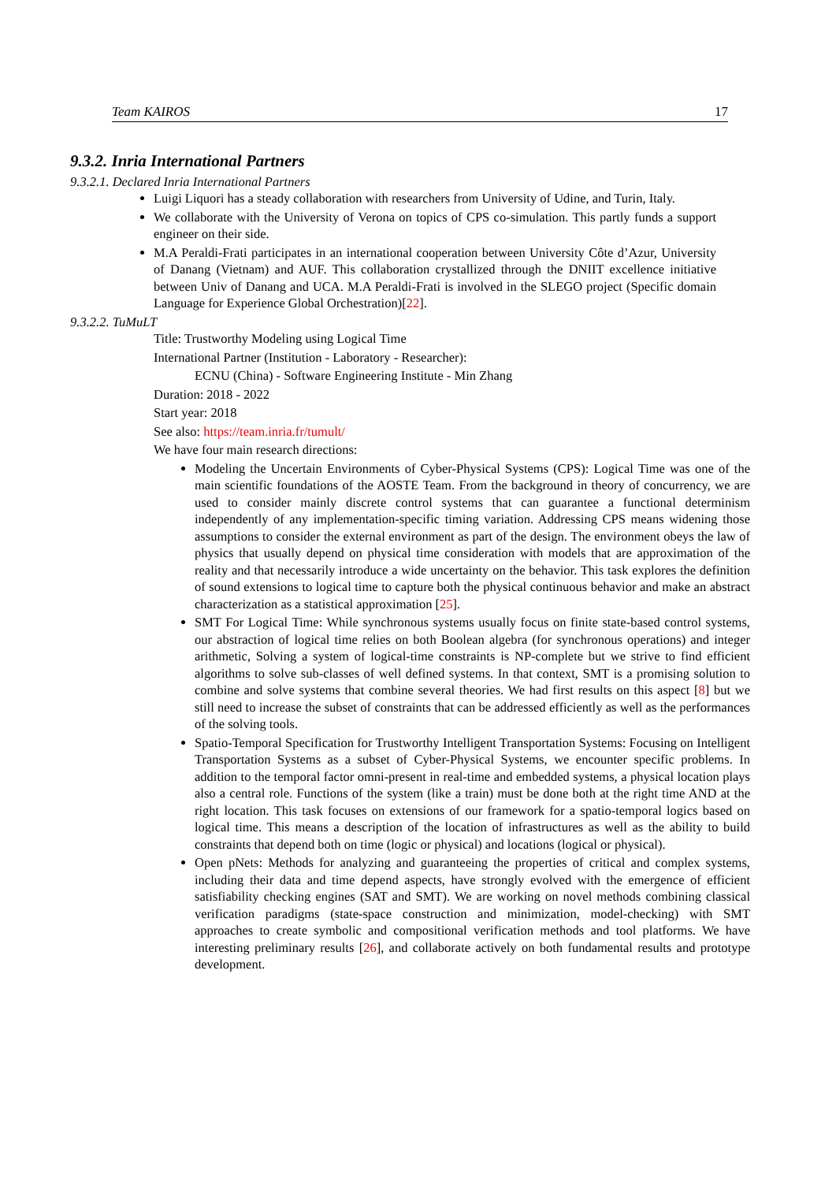Team KAIROS 17
9.3.2. Inria International Partners
9.3.2.1. Declared Inria International Partners
Luigi Liquori has a steady collaboration with researchers from University of Udine, and Turin, Italy.
We collaborate with the University of Verona on topics of CPS co-simulation. This partly funds a support engineer on their side.
M.A Peraldi-Frati participates in an international cooperation between University Côte d’Azur, University of Danang (Vietnam) and AUF. This collaboration crystallized through the DNIIT excellence initiative between Univ of Danang and UCA. M.A Peraldi-Frati is involved in the SLEGO project (Specific domain Language for Experience Global Orchestration)[22].
9.3.2.2. TuMuLT
Title: Trustworthy Modeling using Logical Time
International Partner (Institution - Laboratory - Researcher):
ECNU (China) - Software Engineering Institute - Min Zhang
Duration: 2018 - 2022
Start year: 2018
See also: https://team.inria.fr/tumult/
We have four main research directions:
Modeling the Uncertain Environments of Cyber-Physical Systems (CPS): Logical Time was one of the main scientific foundations of the AOSTE Team. From the background in theory of concurrency, we are used to consider mainly discrete control systems that can guarantee a functional determinism independently of any implementation-specific timing variation. Addressing CPS means widening those assumptions to consider the external environment as part of the design. The environment obeys the law of physics that usually depend on physical time consideration with models that are approximation of the reality and that necessarily introduce a wide uncertainty on the behavior. This task explores the definition of sound extensions to logical time to capture both the physical continuous behavior and make an abstract characterization as a statistical approximation [25].
SMT For Logical Time: While synchronous systems usually focus on finite state-based control systems, our abstraction of logical time relies on both Boolean algebra (for synchronous operations) and integer arithmetic, Solving a system of logical-time constraints is NP-complete but we strive to find efficient algorithms to solve sub-classes of well defined systems. In that context, SMT is a promising solution to combine and solve systems that combine several theories. We had first results on this aspect [8] but we still need to increase the subset of constraints that can be addressed efficiently as well as the performances of the solving tools.
Spatio-Temporal Specification for Trustworthy Intelligent Transportation Systems: Focusing on Intelligent Transportation Systems as a subset of Cyber-Physical Systems, we encounter specific problems. In addition to the temporal factor omni-present in real-time and embedded systems, a physical location plays also a central role. Functions of the system (like a train) must be done both at the right time AND at the right location. This task focuses on extensions of our framework for a spatio-temporal logics based on logical time. This means a description of the location of infrastructures as well as the ability to build constraints that depend both on time (logic or physical) and locations (logical or physical).
Open pNets: Methods for analyzing and guaranteeing the properties of critical and complex systems, including their data and time depend aspects, have strongly evolved with the emergence of efficient satisfiability checking engines (SAT and SMT). We are working on novel methods combining classical verification paradigms (state-space construction and minimization, model-checking) with SMT approaches to create symbolic and compositional verification methods and tool platforms. We have interesting preliminary results [26], and collaborate actively on both fundamental results and prototype development.